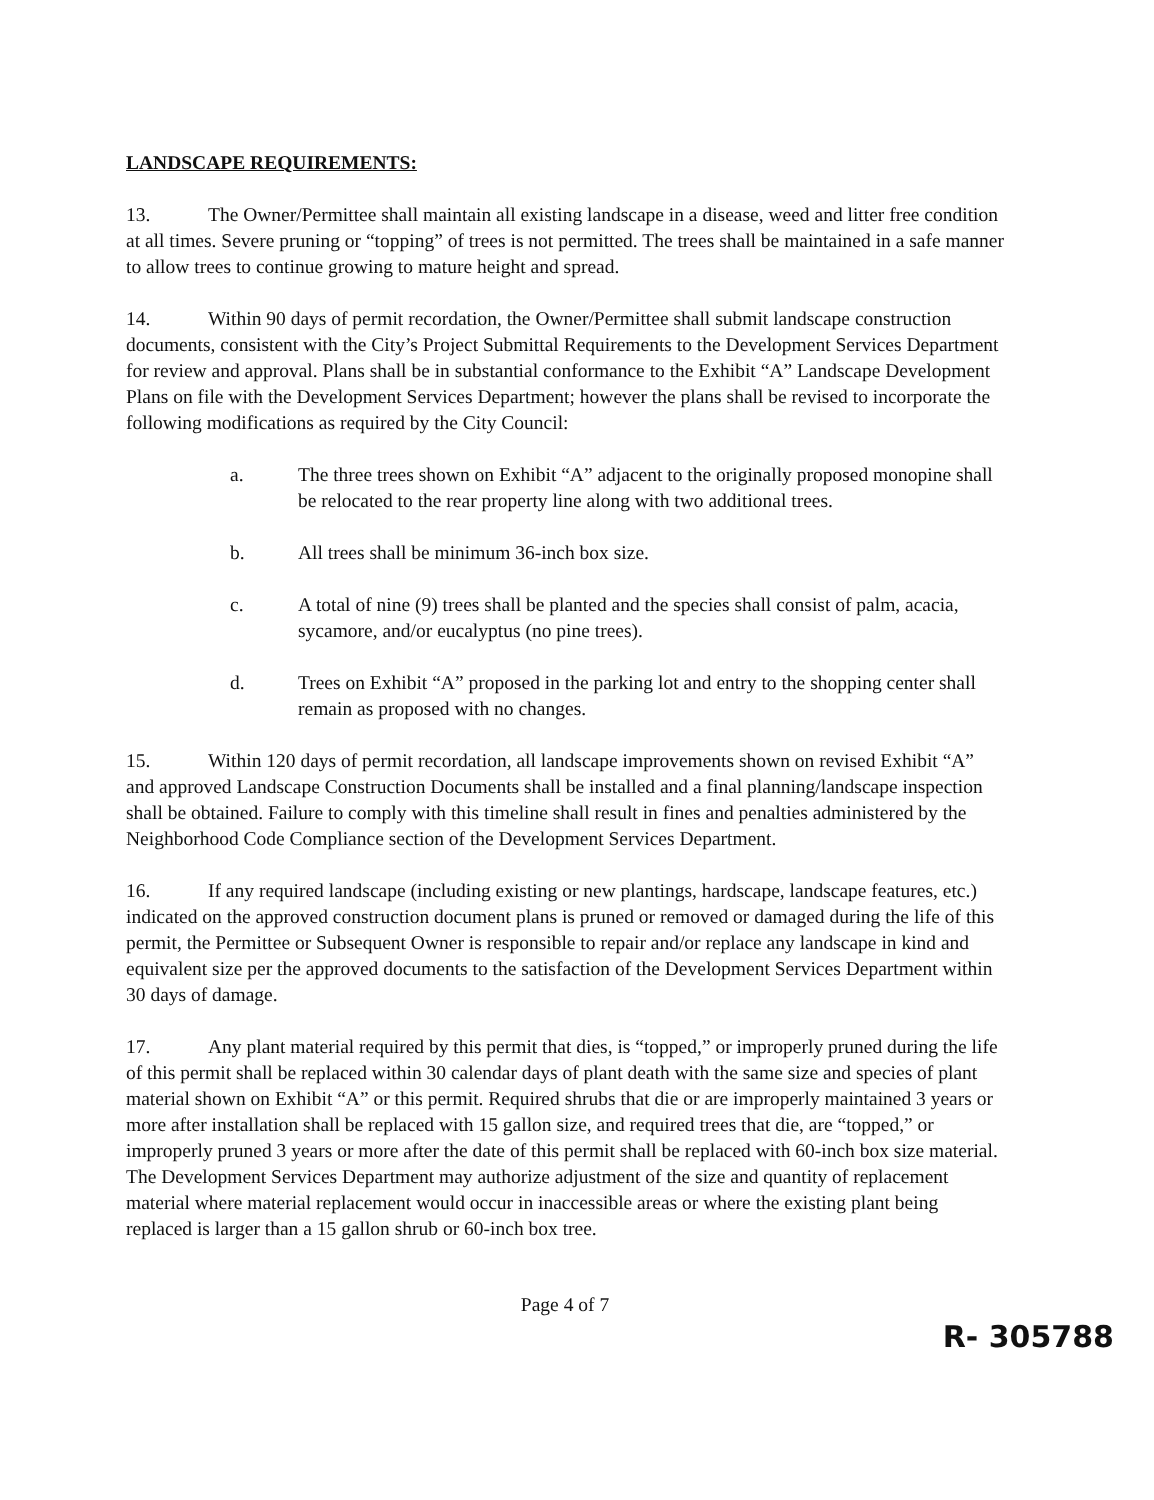LANDSCAPE REQUIREMENTS:
13. The Owner/Permittee shall maintain all existing landscape in a disease, weed and litter free condition at all times. Severe pruning or “topping” of trees is not permitted. The trees shall be maintained in a safe manner to allow trees to continue growing to mature height and spread.
14. Within 90 days of permit recordation, the Owner/Permittee shall submit landscape construction documents, consistent with the City’s Project Submittal Requirements to the Development Services Department for review and approval. Plans shall be in substantial conformance to the Exhibit “A” Landscape Development Plans on file with the Development Services Department; however the plans shall be revised to incorporate the following modifications as required by the City Council:
a. The three trees shown on Exhibit “A” adjacent to the originally proposed monopine shall be relocated to the rear property line along with two additional trees.
b. All trees shall be minimum 36-inch box size.
c. A total of nine (9) trees shall be planted and the species shall consist of palm, acacia, sycamore, and/or eucalyptus (no pine trees).
d. Trees on Exhibit “A” proposed in the parking lot and entry to the shopping center shall remain as proposed with no changes.
15. Within 120 days of permit recordation, all landscape improvements shown on revised Exhibit “A” and approved Landscape Construction Documents shall be installed and a final planning/landscape inspection shall be obtained. Failure to comply with this timeline shall result in fines and penalties administered by the Neighborhood Code Compliance section of the Development Services Department.
16. If any required landscape (including existing or new plantings, hardscape, landscape features, etc.) indicated on the approved construction document plans is pruned or removed or damaged during the life of this permit, the Permittee or Subsequent Owner is responsible to repair and/or replace any landscape in kind and equivalent size per the approved documents to the satisfaction of the Development Services Department within 30 days of damage.
17. Any plant material required by this permit that dies, is “topped,” or improperly pruned during the life of this permit shall be replaced within 30 calendar days of plant death with the same size and species of plant material shown on Exhibit “A” or this permit. Required shrubs that die or are improperly maintained 3 years or more after installation shall be replaced with 15 gallon size, and required trees that die, are “topped,” or improperly pruned 3 years or more after the date of this permit shall be replaced with 60-inch box size material. The Development Services Department may authorize adjustment of the size and quantity of replacement material where material replacement would occur in inaccessible areas or where the existing plant being replaced is larger than a 15 gallon shrub or 60-inch box tree.
Page 4 of 7
R- 305788